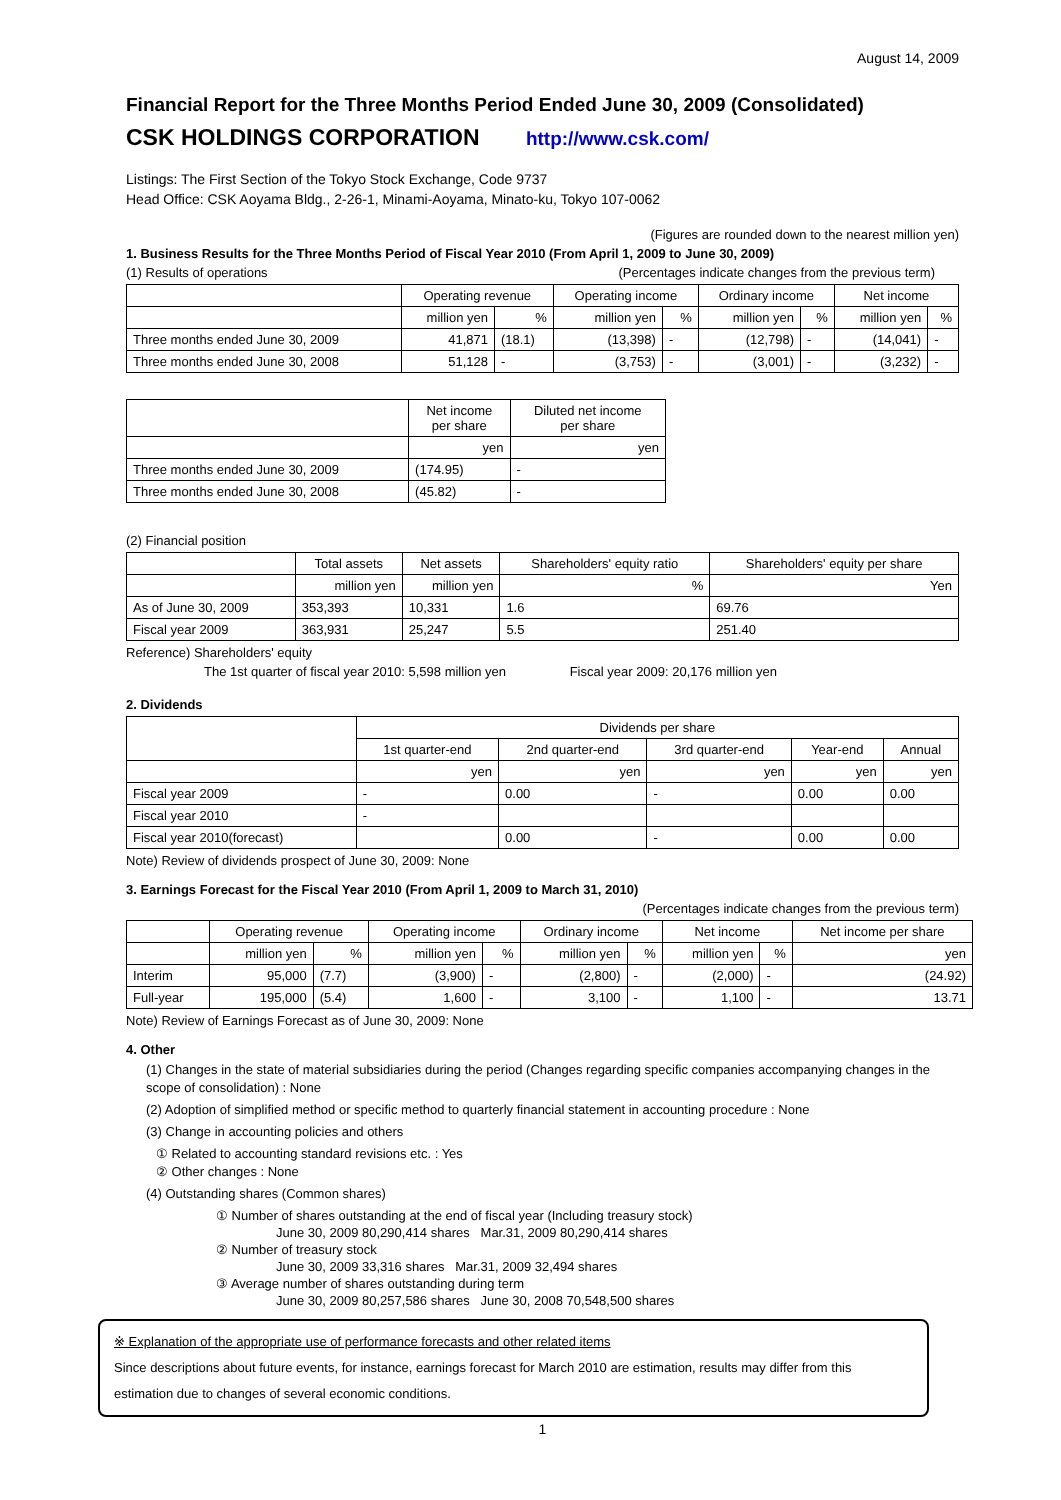August 14, 2009
Financial Report for the Three Months Period Ended June 30, 2009 (Consolidated)
CSK HOLDINGS CORPORATION http://www.csk.com/
Listings: The First Section of the Tokyo Stock Exchange, Code 9737
Head Office: CSK Aoyama Bldg., 2-26-1, Minami-Aoyama, Minato-ku, Tokyo 107-0062
(Figures are rounded down to the nearest million yen)
1. Business Results for the Three Months Period of Fiscal Year 2010 (From April 1, 2009 to June 30, 2009)
(1) Results of operations (Percentages indicate changes from the previous term)
| | Operating revenue | | Operating income | | Ordinary income | | Net income | |
| --- | --- | --- | --- | --- | --- | --- | --- | --- |
| | million yen | % | million yen | % | million yen | % | million yen | % |
| Three months ended June 30, 2009 | 41,871 | (18.1) | (13,398) | - | (12,798) | - | (14,041) | - |
| Three months ended June 30, 2008 | 51,128 | - | (3,753) | - | (3,001) | - | (3,232) | - |
| | Net income per share | Diluted net income per share |
| --- | --- | --- |
| | yen | yen |
| Three months ended June 30, 2009 | (174.95) | - |
| Three months ended June 30, 2008 | (45.82) | - |
(2) Financial position
| | Total assets | Net assets | Shareholders' equity ratio | Shareholders' equity per share |
| --- | --- | --- | --- | --- |
| | million yen | million yen | % | Yen |
| As of June 30, 2009 | 353,393 | 10,331 | 1.6 | 69.76 |
| Fiscal year 2009 | 363,931 | 25,247 | 5.5 | 251.40 |
Reference) Shareholders' equity
The 1st quarter of fiscal year 2010: 5,598 million yen Fiscal year 2009: 20,176 million yen
2. Dividends
| | Dividends per share | | | | |
| --- | --- | --- | --- | --- | --- |
| | 1st quarter-end | 2nd quarter-end | 3rd quarter-end | Year-end | Annual |
| | yen | yen | yen | yen | yen |
| Fiscal year 2009 | - | 0.00 | - | 0.00 | 0.00 |
| Fiscal year 2010 | - | | | | |
| Fiscal year 2010(forecast) | | 0.00 | - | 0.00 | 0.00 |
Note) Review of dividends prospect of June 30, 2009: None
3. Earnings Forecast for the Fiscal Year 2010 (From April 1, 2009 to March 31, 2010)
(Percentages indicate changes from the previous term)
| | Operating revenue | | Operating income | | Ordinary income | | Net income | | Net income per share |
| --- | --- | --- | --- | --- | --- | --- | --- | --- | --- |
| | million yen | % | million yen | % | million yen | % | million yen | % | yen |
| Interim | 95,000 | (7.7) | (3,900) | - | (2,800) | - | (2,000) | - | (24.92) |
| Full-year | 195,000 | (5.4) | 1,600 | - | 3,100 | - | 1,100 | - | 13.71 |
Note) Review of Earnings Forecast as of June 30, 2009: None
4. Other
(1) Changes in the state of material subsidiaries during the period (Changes regarding specific companies accompanying changes in the scope of consolidation) : None
(2) Adoption of simplified method or specific method to quarterly financial statement in accounting procedure : None
(3) Change in accounting policies and others
① Related to accounting standard revisions etc. : Yes
② Other changes : None
(4) Outstanding shares (Common shares)
① Number of shares outstanding at the end of fiscal year (Including treasury stock)
June 30, 2009 80,290,414 shares Mar.31, 2009 80,290,414 shares
② Number of treasury stock
June 30, 2009 33,316 shares Mar.31, 2009 32,494 shares
③ Average number of shares outstanding during term
June 30, 2009 80,257,586 shares June 30, 2008 70,548,500 shares
※ Explanation of the appropriate use of performance forecasts and other related items
Since descriptions about future events, for instance, earnings forecast for March 2010 are estimation, results may differ from this estimation due to changes of several economic conditions.
1